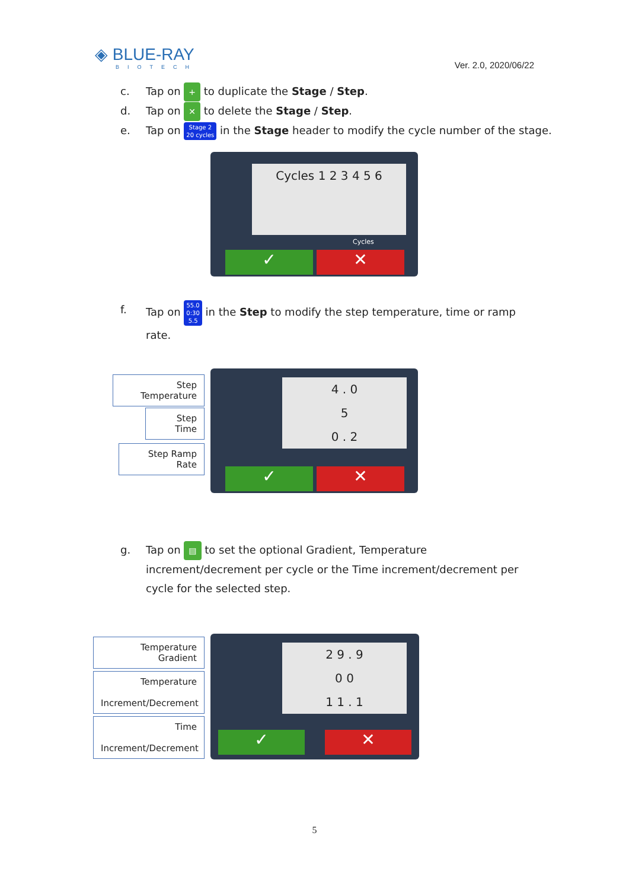◈ BLUE-RAY
BIOTECH
Ver. 2.0, 2020/06/22
c. Tap on + to duplicate the Stage / Step.
d. Tap on ✕ to delete the Stage / Step.
e. Tap on Stage 2
20 cycles in the Stage header to modify the cycle number of the stage.
Cycles 1 2 3 4 5 6
Cycles
✓ ✕
f. Tap on 55.0
0:30
5.5 in the Step to modify the step temperature, time or ramp
rate.
Step Temperature
Step Time
Step Ramp Rate
4 . 0
5
0 . 2
✓ ✕
g. Tap on ▤ to set the optional Gradient, Temperature
increment/decrement per cycle or the Time increment/decrement per
cycle for the selected step.
Temperature Gradient
Temperature
Increment/Decrement
Time
Increment/Decrement
2 9 . 9
0 0
1 1 . 1
✓ ✕
5